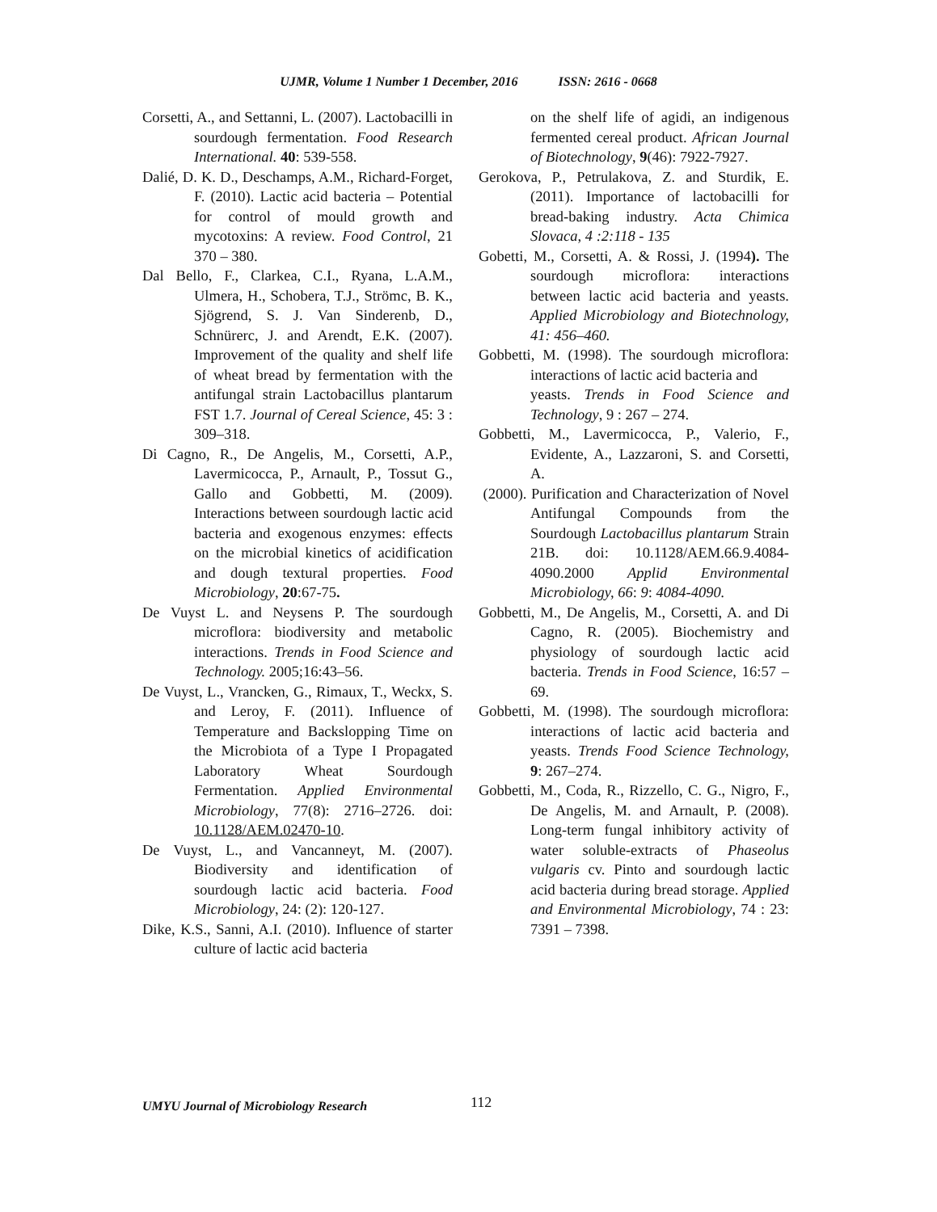UJMR, Volume 1 Number 1 December, 2016 ISSN: 2616 - 0668
Corsetti, A., and Settanni, L. (2007). Lactobacilli in sourdough fermentation. Food Research International. 40: 539-558.
Dalié, D. K. D., Deschamps, A.M., Richard-Forget, F. (2010). Lactic acid bacteria – Potential for control of mould growth and mycotoxins: A review. Food Control, 21 370 – 380.
Dal Bello, F., Clarkea, C.I., Ryana, L.A.M., Ulmera, H., Schobera, T.J., Strömc, B. K., Sjögrend, S. J. Van Sinderenb, D., Schnürerc, J. and Arendt, E.K. (2007). Improvement of the quality and shelf life of wheat bread by fermentation with the antifungal strain Lactobacillus plantarum FST 1.7. Journal of Cereal Science, 45: 3 : 309–318.
Di Cagno, R., De Angelis, M., Corsetti, A.P., Lavermicocca, P., Arnault, P., Tossut G., Gallo and Gobbetti, M. (2009). Interactions between sourdough lactic acid bacteria and exogenous enzymes: effects on the microbial kinetics of acidification and dough textural properties. Food Microbiology, 20:67-75.
De Vuyst L. and Neysens P. The sourdough microflora: biodiversity and metabolic interactions. Trends in Food Science and Technology. 2005;16:43–56.
De Vuyst, L., Vrancken, G., Rimaux, T., Weckx, S. and Leroy, F. (2011). Influence of Temperature and Backslopping Time on the Microbiota of a Type I Propagated Laboratory Wheat Sourdough Fermentation. Applied Environmental Microbiology, 77(8): 2716–2726. doi: 10.1128/AEM.02470-10.
De Vuyst, L., and Vancanneyt, M. (2007). Biodiversity and identification of sourdough lactic acid bacteria. Food Microbiology, 24: (2): 120-127.
Dike, K.S., Sanni, A.I. (2010). Influence of starter culture of lactic acid bacteria
on the shelf life of agidi, an indigenous fermented cereal product. African Journal of Biotechnology, 9(46): 7922-7927.
Gerokova, P., Petrulakova, Z. and Sturdik, E. (2011). Importance of lactobacilli for bread-baking industry. Acta Chimica Slovaca, 4 :2:118 - 135
Gobetti, M., Corsetti, A. & Rossi, J. (1994). The sourdough microflora: interactions between lactic acid bacteria and yeasts. Applied Microbiology and Biotechnology, 41: 456–460.
Gobbetti, M. (1998). The sourdough microflora: interactions of lactic acid bacteria and
yeasts. Trends in Food Science and Technology, 9 : 267 – 274.
Gobbetti, M., Lavermicocca, P., Valerio, F., Evidente, A., Lazzaroni, S. and Corsetti, A.
(2000). Purification and Characterization of Novel Antifungal Compounds from the Sourdough Lactobacillus plantarum Strain 21B. doi: 10.1128/AEM.66.9.4084-4090.2000 Applid Environmental Microbiology, 66: 9: 4084-4090.
Gobbetti, M., De Angelis, M., Corsetti, A. and Di Cagno, R. (2005). Biochemistry and physiology of sourdough lactic acid bacteria. Trends in Food Science, 16:57 – 69.
Gobbetti, M. (1998). The sourdough microflora: interactions of lactic acid bacteria and yeasts. Trends Food Science Technology, 9: 267–274.
Gobbetti, M., Coda, R., Rizzello, C. G., Nigro, F., De Angelis, M. and Arnault, P. (2008). Long-term fungal inhibitory activity of water soluble-extracts of Phaseolus vulgaris cv. Pinto and sourdough lactic acid bacteria during bread storage. Applied and Environmental Microbiology, 74 : 23: 7391 – 7398.
UMYU Journal of Microbiology Research 112